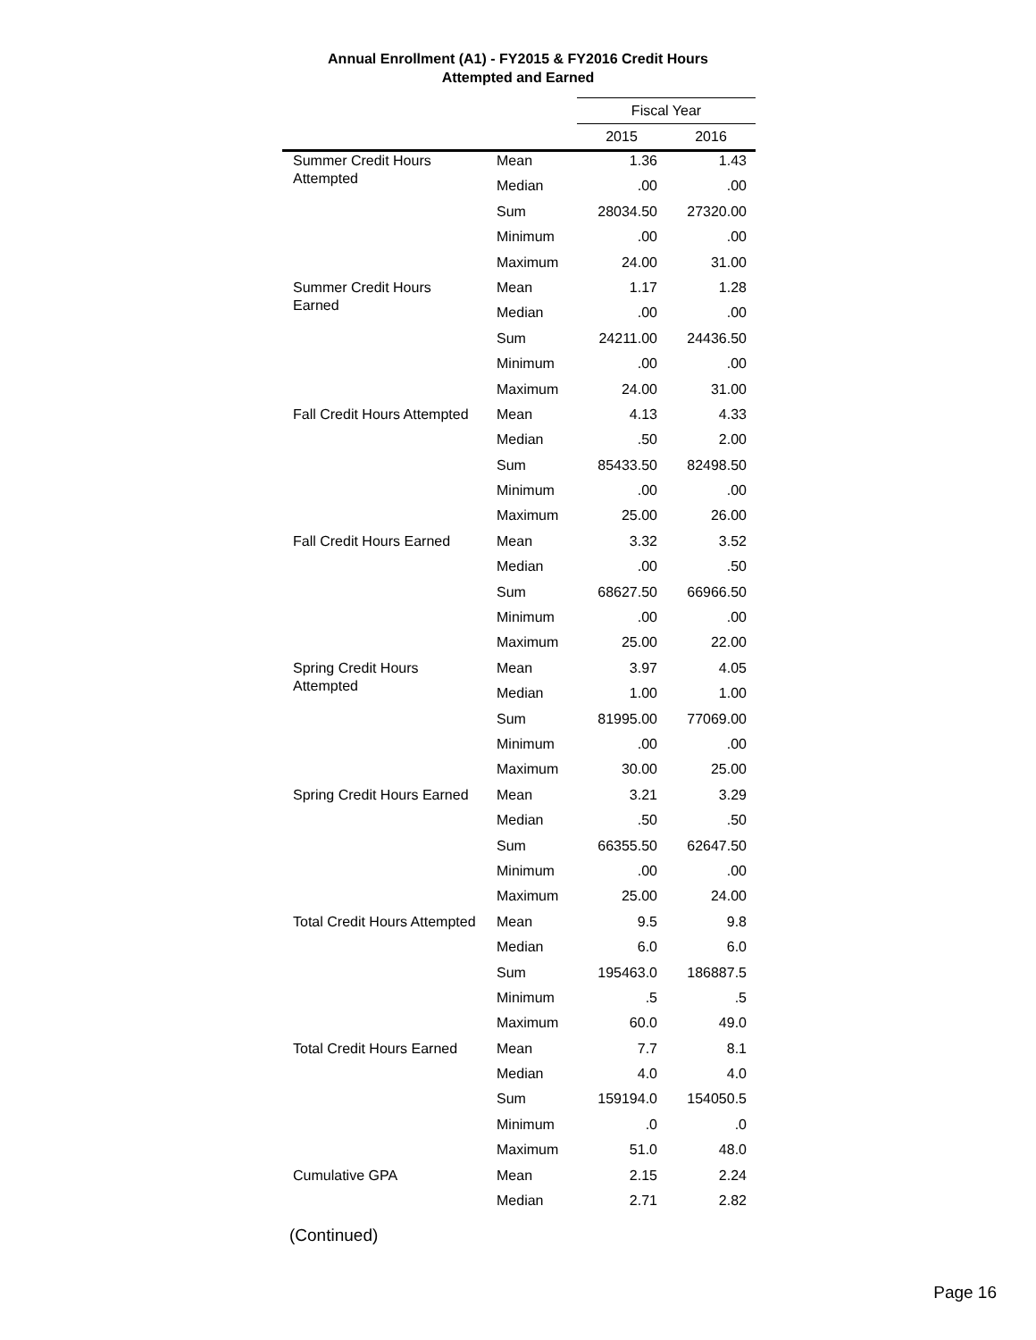Annual Enrollment (A1) - FY2015 & FY2016 Credit Hours
Attempted and Earned
| | | Fiscal Year | |
| --- | --- | --- | --- |
| | | 2015 | 2016 |
| Summer Credit Hours Attempted | Mean | 1.36 | 1.43 |
| | Median | .00 | .00 |
| | Sum | 28034.50 | 27320.00 |
| | Minimum | .00 | .00 |
| | Maximum | 24.00 | 31.00 |
| Summer Credit Hours Earned | Mean | 1.17 | 1.28 |
| | Median | .00 | .00 |
| | Sum | 24211.00 | 24436.50 |
| | Minimum | .00 | .00 |
| | Maximum | 24.00 | 31.00 |
| Fall Credit Hours Attempted | Mean | 4.13 | 4.33 |
| | Median | .50 | 2.00 |
| | Sum | 85433.50 | 82498.50 |
| | Minimum | .00 | .00 |
| | Maximum | 25.00 | 26.00 |
| Fall Credit Hours Earned | Mean | 3.32 | 3.52 |
| | Median | .00 | .50 |
| | Sum | 68627.50 | 66966.50 |
| | Minimum | .00 | .00 |
| | Maximum | 25.00 | 22.00 |
| Spring Credit Hours Attempted | Mean | 3.97 | 4.05 |
| | Median | 1.00 | 1.00 |
| | Sum | 81995.00 | 77069.00 |
| | Minimum | .00 | .00 |
| | Maximum | 30.00 | 25.00 |
| Spring Credit Hours Earned | Mean | 3.21 | 3.29 |
| | Median | .50 | .50 |
| | Sum | 66355.50 | 62647.50 |
| | Minimum | .00 | .00 |
| | Maximum | 25.00 | 24.00 |
| Total Credit Hours Attempted | Mean | 9.5 | 9.8 |
| | Median | 6.0 | 6.0 |
| | Sum | 195463.0 | 186887.5 |
| | Minimum | .5 | .5 |
| | Maximum | 60.0 | 49.0 |
| Total Credit Hours Earned | Mean | 7.7 | 8.1 |
| | Median | 4.0 | 4.0 |
| | Sum | 159194.0 | 154050.5 |
| | Minimum | .0 | .0 |
| | Maximum | 51.0 | 48.0 |
| Cumulative GPA | Mean | 2.15 | 2.24 |
| | Median | 2.71 | 2.82 |
(Continued)
Page 16